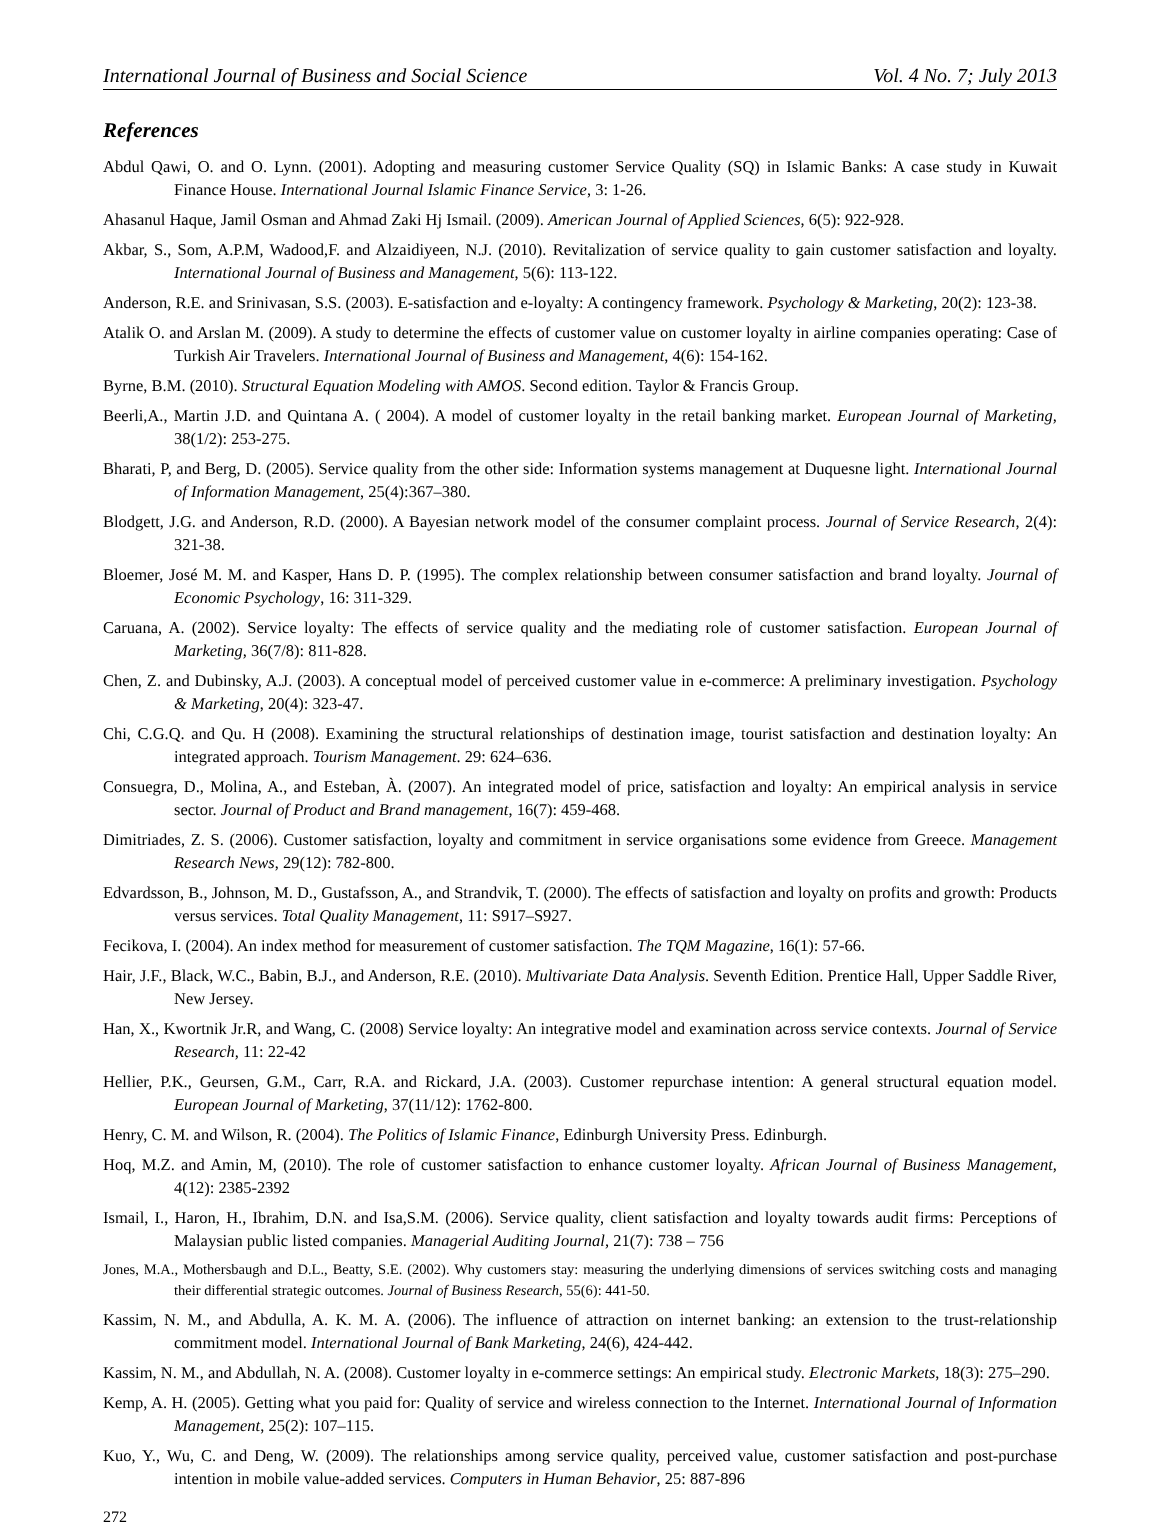International Journal of Business and Social Science Vol. 4 No. 7; July 2013
References
Abdul Qawi, O. and O. Lynn. (2001). Adopting and measuring customer Service Quality (SQ) in Islamic Banks: A case study in Kuwait Finance House. International Journal Islamic Finance Service, 3: 1-26.
Ahasanul Haque, Jamil Osman and Ahmad Zaki Hj Ismail. (2009). American Journal of Applied Sciences, 6(5): 922-928.
Akbar, S., Som, A.P.M, Wadood,F. and Alzaidiyeen, N.J. (2010). Revitalization of service quality to gain customer satisfaction and loyalty. International Journal of Business and Management, 5(6): 113-122.
Anderson, R.E. and Srinivasan, S.S. (2003). E-satisfaction and e-loyalty: A contingency framework. Psychology & Marketing, 20(2): 123-38.
Atalik O. and Arslan M. (2009). A study to determine the effects of customer value on customer loyalty in airline companies operating: Case of Turkish Air Travelers. International Journal of Business and Management, 4(6): 154-162.
Byrne, B.M. (2010). Structural Equation Modeling with AMOS. Second edition. Taylor & Francis Group.
Beerli,A., Martin J.D. and Quintana A. ( 2004). A model of customer loyalty in the retail banking market. European Journal of Marketing, 38(1/2): 253-275.
Bharati, P, and Berg, D. (2005). Service quality from the other side: Information systems management at Duquesne light. International Journal of Information Management, 25(4):367–380.
Blodgett, J.G. and Anderson, R.D. (2000). A Bayesian network model of the consumer complaint process. Journal of Service Research, 2(4): 321-38.
Bloemer, José M. M. and Kasper, Hans D. P. (1995). The complex relationship between consumer satisfaction and brand loyalty. Journal of Economic Psychology, 16: 311-329.
Caruana, A. (2002). Service loyalty: The effects of service quality and the mediating role of customer satisfaction. European Journal of Marketing, 36(7/8): 811-828.
Chen, Z. and Dubinsky, A.J. (2003). A conceptual model of perceived customer value in e-commerce: A preliminary investigation. Psychology & Marketing, 20(4): 323-47.
Chi, C.G.Q. and Qu. H (2008). Examining the structural relationships of destination image, tourist satisfaction and destination loyalty: An integrated approach. Tourism Management. 29: 624–636.
Consuegra, D., Molina, A., and Esteban, À. (2007). An integrated model of price, satisfaction and loyalty: An empirical analysis in service sector. Journal of Product and Brand management, 16(7): 459-468.
Dimitriades, Z. S. (2006). Customer satisfaction, loyalty and commitment in service organisations some evidence from Greece. Management Research News, 29(12): 782-800.
Edvardsson, B., Johnson, M. D., Gustafsson, A., and Strandvik, T. (2000). The effects of satisfaction and loyalty on profits and growth: Products versus services. Total Quality Management, 11: S917–S927.
Fecikova, I. (2004). An index method for measurement of customer satisfaction. The TQM Magazine, 16(1): 57-66.
Hair, J.F., Black, W.C., Babin, B.J., and Anderson, R.E. (2010). Multivariate Data Analysis. Seventh Edition. Prentice Hall, Upper Saddle River, New Jersey.
Han, X., Kwortnik Jr.R, and Wang, C. (2008) Service loyalty: An integrative model and examination across service contexts. Journal of Service Research, 11: 22-42
Hellier, P.K., Geursen, G.M., Carr, R.A. and Rickard, J.A. (2003). Customer repurchase intention: A general structural equation model. European Journal of Marketing, 37(11/12): 1762-800.
Henry, C. M. and Wilson, R. (2004). The Politics of Islamic Finance, Edinburgh University Press. Edinburgh.
Hoq, M.Z. and Amin, M, (2010). The role of customer satisfaction to enhance customer loyalty. African Journal of Business Management, 4(12): 2385-2392
Ismail, I., Haron, H., Ibrahim, D.N. and Isa,S.M. (2006). Service quality, client satisfaction and loyalty towards audit firms: Perceptions of Malaysian public listed companies. Managerial Auditing Journal, 21(7): 738 – 756
Jones, M.A., Mothersbaugh and D.L., Beatty, S.E. (2002). Why customers stay: measuring the underlying dimensions of services switching costs and managing their differential strategic outcomes. Journal of Business Research, 55(6): 441-50.
Kassim, N. M., and Abdulla, A. K. M. A. (2006). The influence of attraction on internet banking: an extension to the trust-relationship commitment model. International Journal of Bank Marketing, 24(6), 424-442.
Kassim, N. M., and Abdullah, N. A. (2008). Customer loyalty in e-commerce settings: An empirical study. Electronic Markets, 18(3): 275–290.
Kemp, A. H. (2005). Getting what you paid for: Quality of service and wireless connection to the Internet. International Journal of Information Management, 25(2): 107–115.
Kuo, Y., Wu, C. and Deng, W. (2009). The relationships among service quality, perceived value, customer satisfaction and post-purchase intention in mobile value-added services. Computers in Human Behavior, 25: 887-896
272